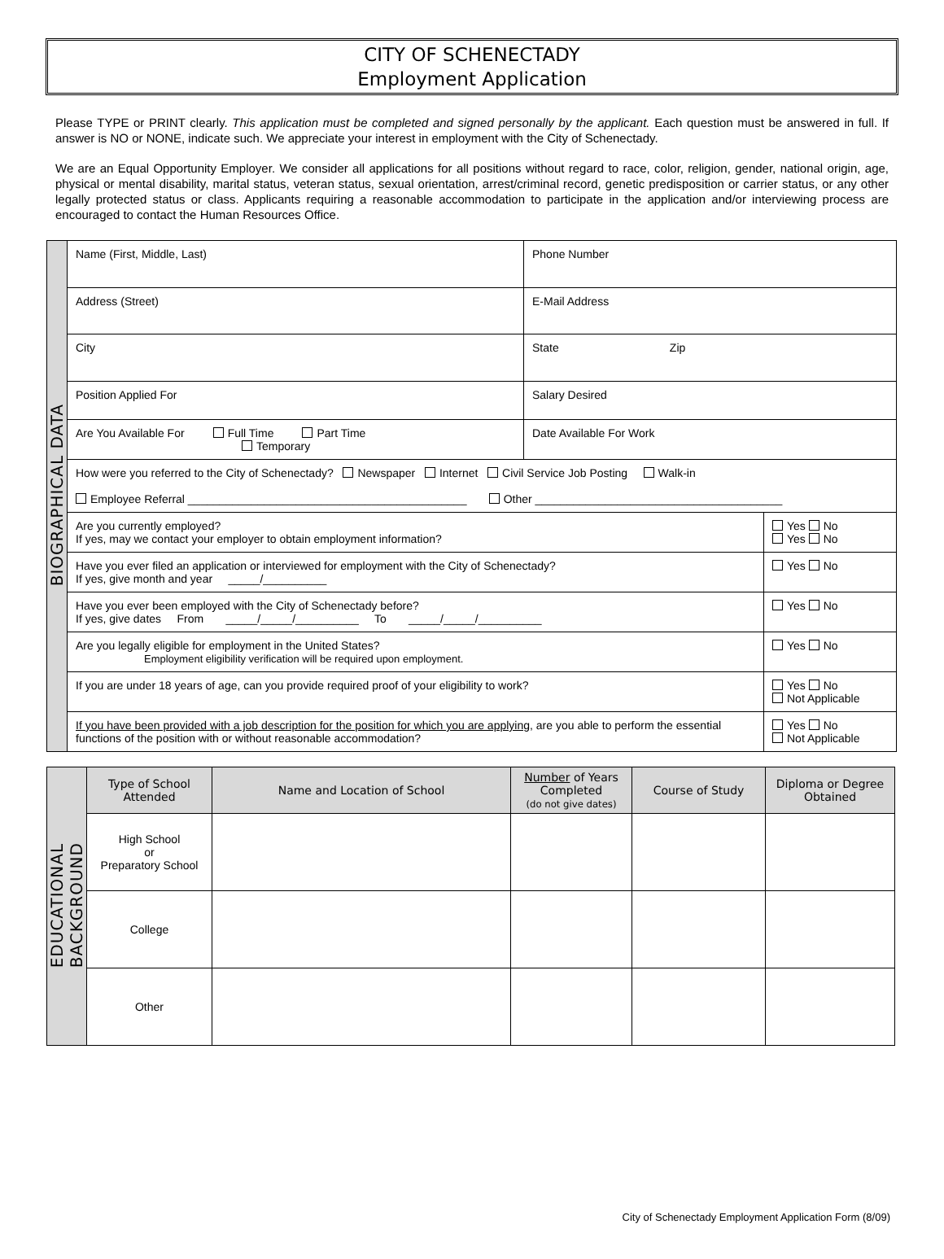CITY OF SCHENECTADY
Employment Application
Please TYPE or PRINT clearly. This application must be completed and signed personally by the applicant. Each question must be answered in full. If answer is NO or NONE, indicate such. We appreciate your interest in employment with the City of Schenectady.
We are an Equal Opportunity Employer. We consider all applications for all positions without regard to race, color, religion, gender, national origin, age, physical or mental disability, marital status, veteran status, sexual orientation, arrest/criminal record, genetic predisposition or carrier status, or any other legally protected status or class. Applicants requiring a reasonable accommodation to participate in the application and/or interviewing process are encouraged to contact the Human Resources Office.
| BIOGRAPHICAL DATA | Name (First, Middle, Last) | Phone Number | |
| | Address (Street) | E-Mail Address | |
| | City | State Zip | |
| | Position Applied For | Salary Desired | |
| | Are You Available For Full Time Part Time Temporary | Date Available For Work | |
| | How were you referred to the City of Schenectady? Newspaper Internet Civil Service Job Posting Walk-in Employee Referral ____________________________________________ Other _______________________________________ | | |
| | Are you currently employed? If yes, may we contact your employer to obtain employment information? | | Yes No Yes No |
| | Have you ever filed an application or interviewed for employment with the City of Schenectady? If yes, give month and year _____/__________ | | Yes No |
| | Have you ever been employed with the City of Schenectady before? If yes, give dates From _____/_____/__________ To _____/_____/__________ | | Yes No |
| | Are you legally eligible for employment in the United States? Employment eligibility verification will be required upon employment. | | Yes No |
| | If you are under 18 years of age, can you provide required proof of your eligibility to work? | | Yes No Not Applicable |
| | If you have been provided with a job description for the position for which you are applying , are you able to perform the essential functions of the position with or without reasonable accommodation? | | Yes No Not Applicable |
| EDUCATIONAL BACKGROUND | Type of School Attended | Name and Location of School | Number of Years Completed (do not give dates) | Course of Study | Diploma or Degree Obtained |
| | High School or Preparatory School | | | | |
| | College | | | | |
| | Other | | | | |
City of Schenectady Employment Application Form (8/09)